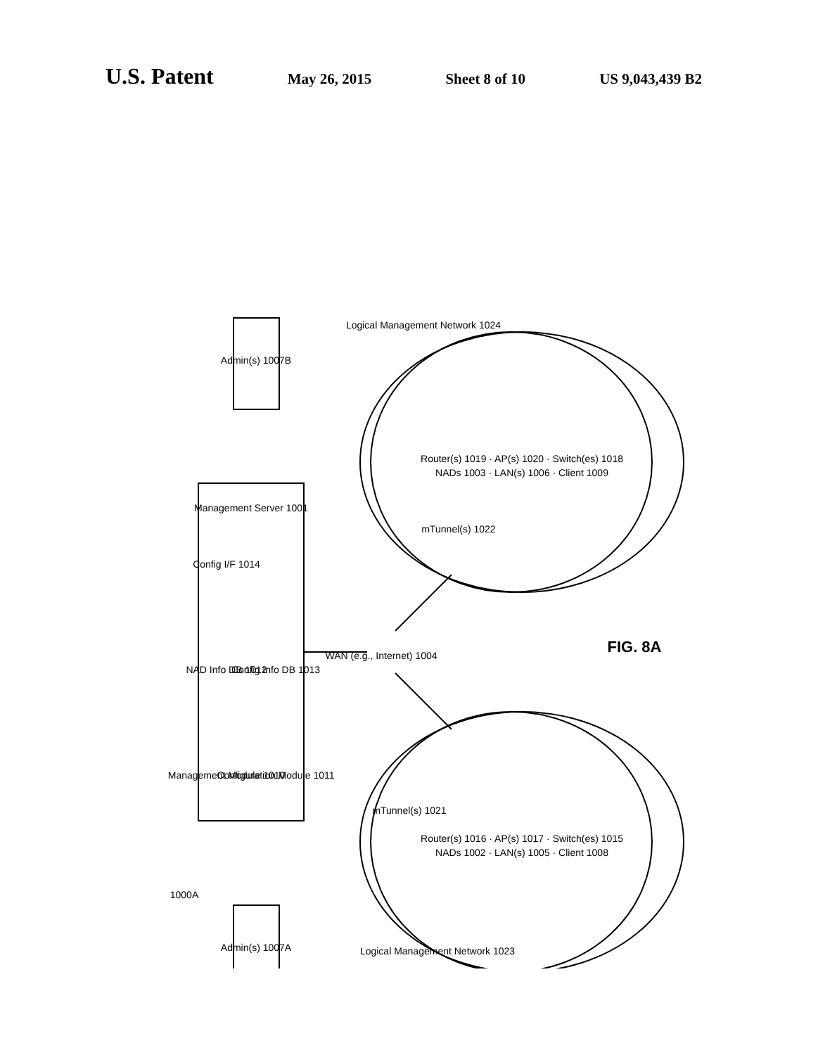U.S. Patent May 26, 2015 Sheet 8 of 10 US 9,043,439 B2
Admin(s) 1007B
Admin(s) 1007A
Management Server 1001
Config I/F 1014
NAD Info DB 1012
Config Info DB 1013
Management Module 1010
Configuration Module 1011
WAN (e.g., Internet) 1004
Router(s) 1019 · AP(s) 1020 · Switch(es) 1018
NADs 1003 · LAN(s) 1006 · Client 1009
Router(s) 1016 · AP(s) 1017 · Switch(es) 1015
NADs 1002 · LAN(s) 1005 · Client 1008
mTunnel(s) 1022
mTunnel(s) 1021
Logical Management Network 1024
Logical Management Network 1023
1000A
FIG. 8A